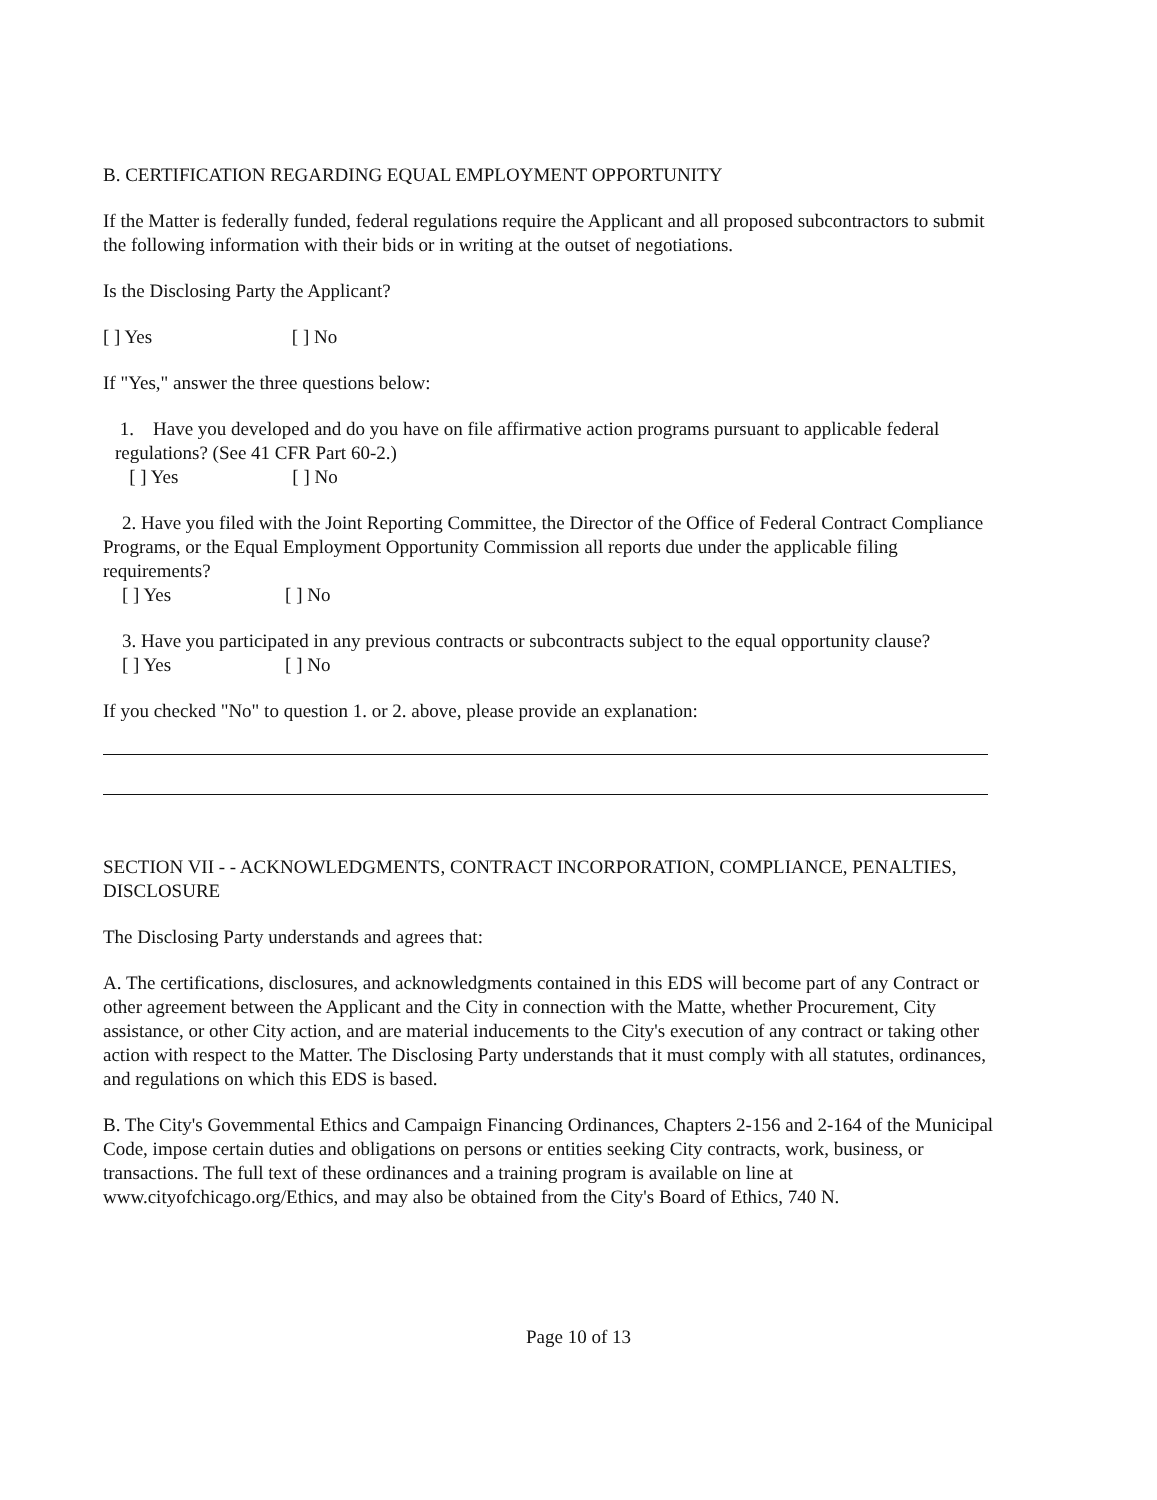B. CERTIFICATION REGARDING EQUAL EMPLOYMENT OPPORTUNITY
If the Matter is federally funded, federal regulations require the Applicant and all proposed subcontractors to submit the following information with their bids or in writing at the outset of negotiations.
Is the Disclosing Party the Applicant?
[ ] Yes [ ] No
If "Yes," answer the three questions below:
1. Have you developed and do you have on file affirmative action programs pursuant to applicable federal regulations? (See 41 CFR Part 60-2.)
[ ] Yes [ ] No
2. Have you filed with the Joint Reporting Committee, the Director of the Office of Federal Contract Compliance Programs, or the Equal Employment Opportunity Commission all reports due under the applicable filing requirements?
[ ] Yes [ ] No
3. Have you participated in any previous contracts or subcontracts subject to the equal opportunity clause?
[ ] Yes [ ] No
If you checked "No" to question 1. or 2. above, please provide an explanation:
SECTION VII - - ACKNOWLEDGMENTS, CONTRACT INCORPORATION, COMPLIANCE, PENALTIES, DISCLOSURE
The Disclosing Party understands and agrees that:
A. The certifications, disclosures, and acknowledgments contained in this EDS will become part of any Contract or other agreement between the Applicant and the City in connection with the Matte, whether Procurement, City assistance, or other City action, and are material inducements to the City's execution of any contract or taking other action with respect to the Matter. The Disclosing Party understands that it must comply with all statutes, ordinances, and regulations on which this EDS is based.
B. The City's Govemmental Ethics and Campaign Financing Ordinances, Chapters 2-156 and 2-164 of the Municipal Code, impose certain duties and obligations on persons or entities seeking City contracts, work, business, or transactions. The full text of these ordinances and a training program is available on line at www.cityofchicago.org/Ethics, and may also be obtained from the City's Board of Ethics, 740 N.
Page 10 of 13